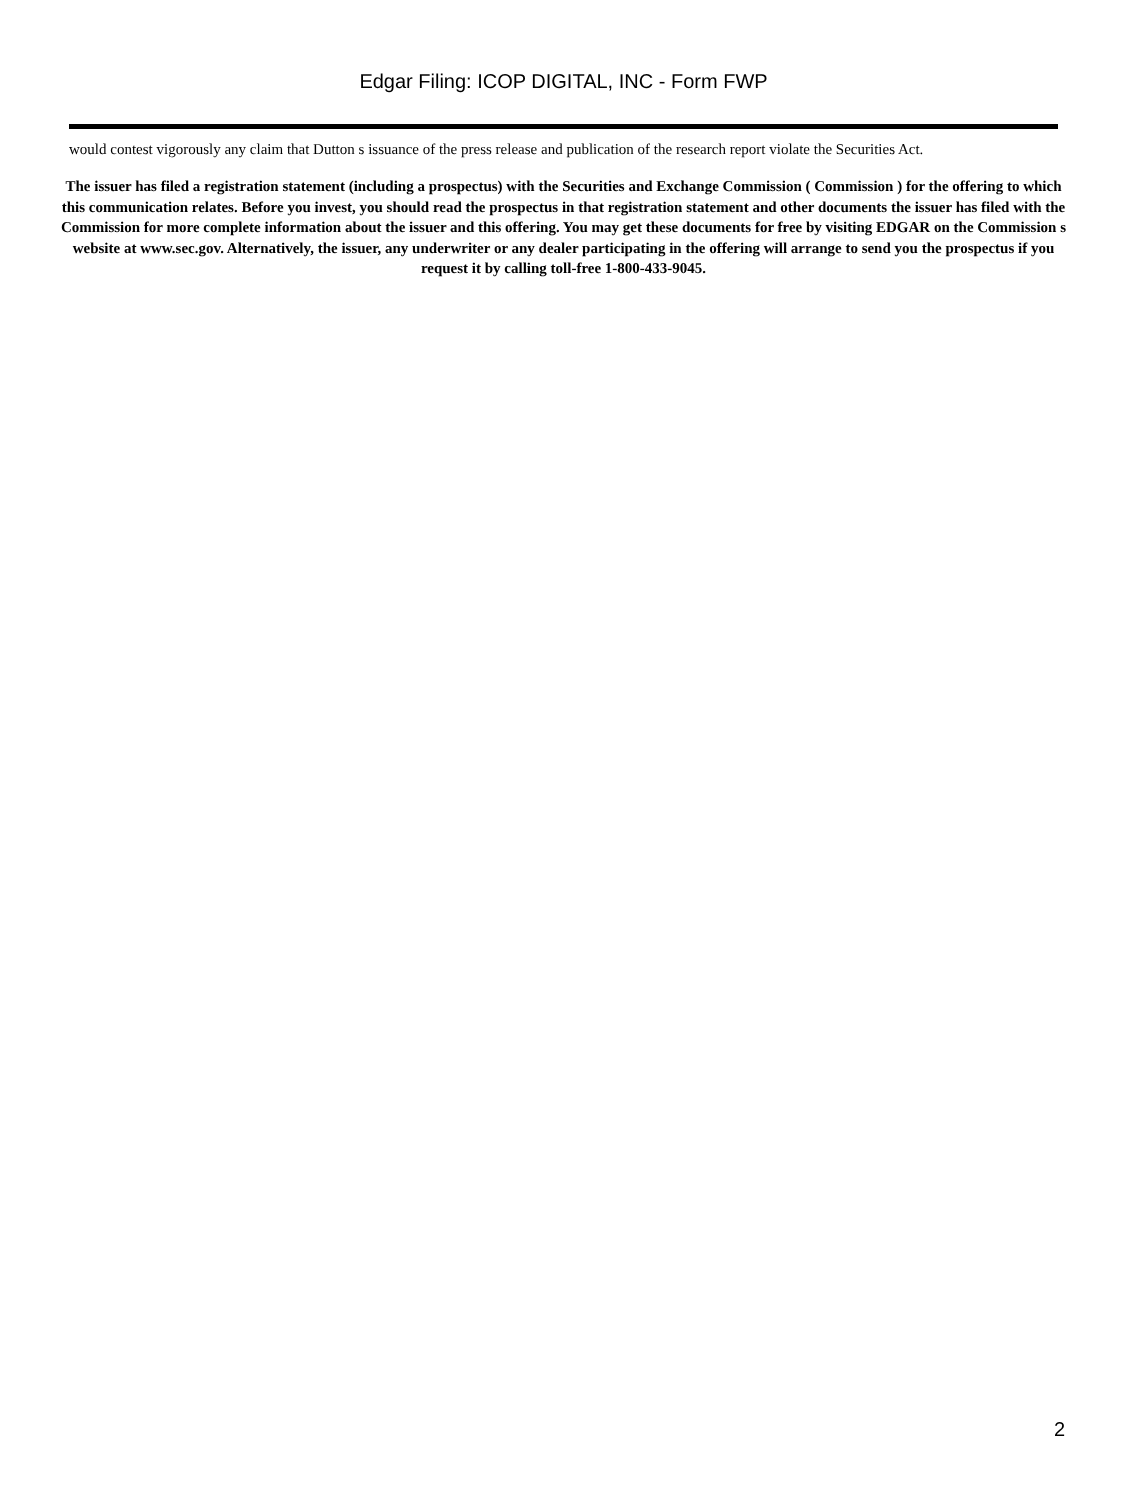Edgar Filing: ICOP DIGITAL, INC - Form FWP
would contest vigorously any claim that Dutton s issuance of the press release and publication of the research report violate the Securities Act.
The issuer has filed a registration statement (including a prospectus) with the Securities and Exchange Commission ( Commission ) for the offering to which this communication relates. Before you invest, you should read the prospectus in that registration statement and other documents the issuer has filed with the Commission for more complete information about the issuer and this offering. You may get these documents for free by visiting EDGAR on the Commission s website at www.sec.gov. Alternatively, the issuer, any underwriter or any dealer participating in the offering will arrange to send you the prospectus if you request it by calling toll-free 1-800-433-9045.
2